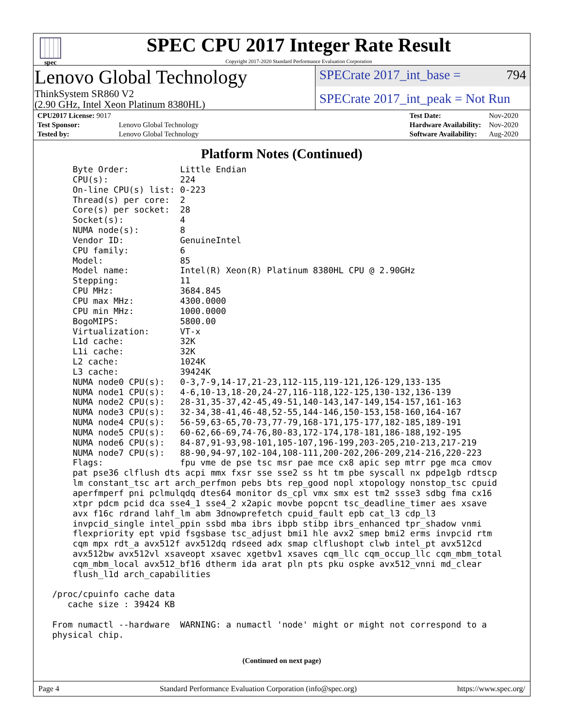spec
SPEC CPU 2017 Integer Rate Result
Copyright 2017-2020 Standard Performance Evaluation Corporation
Lenovo Global Technology
ThinkSystem SR860 V2
(2.90 GHz, Intel Xeon Platinum 8380HL)
SPECrate 2017_int_base = 794
SPECrate 2017_int_peak = Not Run
| CPU2017 License: 9017 | |
| Test Sponsor: | Lenovo Global Technology |
| Tested by: | Lenovo Global Technology |
| Test Date: | Nov-2020 |
| Hardware Availability: | Nov-2020 |
| Software Availability: | Aug-2020 |
Platform Notes (Continued)
     Byte Order:          Little Endian
     CPU(s):              224
     On-line CPU(s) list: 0-223
     Thread(s) per core:  2
     Core(s) per socket:  28
     Socket(s):           4
     NUMA node(s):        8
     Vendor ID:           GenuineIntel
     CPU family:          6
     Model:               85
     Model name:          Intel(R) Xeon(R) Platinum 8380HL CPU @ 2.90GHz
     Stepping:            11
     CPU MHz:             3684.845
     CPU max MHz:         4300.0000
     CPU min MHz:         1000.0000
     BogoMIPS:            5800.00
     Virtualization:      VT-x
     L1d cache:           32K
     L1i cache:           32K
     L2 cache:            1024K
     L3 cache:            39424K
     NUMA node0 CPU(s):   0-3,7-9,14-17,21-23,112-115,119-121,126-129,133-135
     NUMA node1 CPU(s):   4-6,10-13,18-20,24-27,116-118,122-125,130-132,136-139
     NUMA node2 CPU(s):   28-31,35-37,42-45,49-51,140-143,147-149,154-157,161-163
     NUMA node3 CPU(s):   32-34,38-41,46-48,52-55,144-146,150-153,158-160,164-167
     NUMA node4 CPU(s):   56-59,63-65,70-73,77-79,168-171,175-177,182-185,189-191
     NUMA node5 CPU(s):   60-62,66-69,74-76,80-83,172-174,178-181,186-188,192-195
     NUMA node6 CPU(s):   84-87,91-93,98-101,105-107,196-199,203-205,210-213,217-219
     NUMA node7 CPU(s):   88-90,94-97,102-104,108-111,200-202,206-209,214-216,220-223
     Flags:               fpu vme de pse tsc msr pae mce cx8 apic sep mtrr pge mca cmov
     pat pse36 clflush dts acpi mmx fxsr sse sse2 ss ht tm pbe syscall nx pdpe1gb rdtscp
     lm constant_tsc art arch_perfmon pebs bts rep_good nopl xtopology nonstop_tsc cpuid
     aperfmperf pni pclmulqdq dtes64 monitor ds_cpl vmx smx est tm2 ssse3 sdbg fma cx16
     xtpr pdcm pcid dca sse4_1 sse4_2 x2apic movbe popcnt tsc_deadline_timer aes xsave
     avx f16c rdrand lahf_lm abm 3dnowprefetch cpuid_fault epb cat_l3 cdp_l3
     invpcid_single intel_ppin ssbd mba ibrs ibpb stibp ibrs_enhanced tpr_shadow vnmi
     flexpriority ept vpid fsgsbase tsc_adjust bmi1 hle avx2 smep bmi2 erms invpcid rtm
     cqm mpx rdt_a avx512f avx512dq rdseed adx smap clflushopt clwb intel_pt avx512cd
     avx512bw avx512vl xsaveopt xsavec xgetbv1 xsaves cqm_llc cqm_occup_llc cqm_mbm_total
     cqm_mbm_local avx512_bf16 dtherm ida arat pln pts pku ospke avx512_vnni md_clear
     flush_l1d arch_capabilities

 /proc/cpuinfo cache data
    cache size : 39424 KB

 From numactl --hardware  WARNING: a numactl 'node' might or might not correspond to a
 physical chip.
(Continued on next page)
Page 4 Standard Performance Evaluation Corporation (info@spec.org) https://www.spec.org/